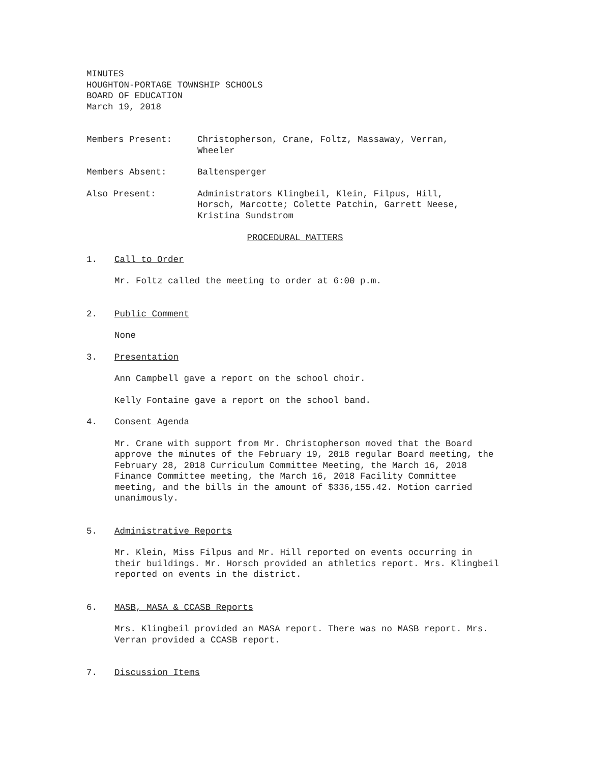MINUTES
HOUGHTON-PORTAGE TOWNSHIP SCHOOLS
BOARD OF EDUCATION
March 19, 2018
Members Present: Christopherson, Crane, Foltz, Massaway, Verran,
Wheeler
Members Absent: Baltensperger
Also Present: Administrators Klingbeil, Klein, Filpus, Hill,
Horsch, Marcotte; Colette Patchin, Garrett Neese,
Kristina Sundstrom
PROCEDURAL MATTERS
1. Call to Order
Mr. Foltz called the meeting to order at 6:00 p.m.
2. Public Comment
None
3. Presentation
Ann Campbell gave a report on the school choir.
Kelly Fontaine gave a report on the school band.
4. Consent Agenda
Mr. Crane with support from Mr. Christopherson moved that the Board approve the minutes of the February 19, 2018 regular Board meeting, the February 28, 2018 Curriculum Committee Meeting, the March 16, 2018 Finance Committee meeting, the March 16, 2018 Facility Committee meeting, and the bills in the amount of $336,155.42. Motion carried unanimously.
5. Administrative Reports
Mr. Klein, Miss Filpus and Mr. Hill reported on events occurring in their buildings. Mr. Horsch provided an athletics report. Mrs. Klingbeil reported on events in the district.
6. MASB, MASA & CCASB Reports
Mrs. Klingbeil provided an MASA report. There was no MASB report. Mrs. Verran provided a CCASB report.
7. Discussion Items